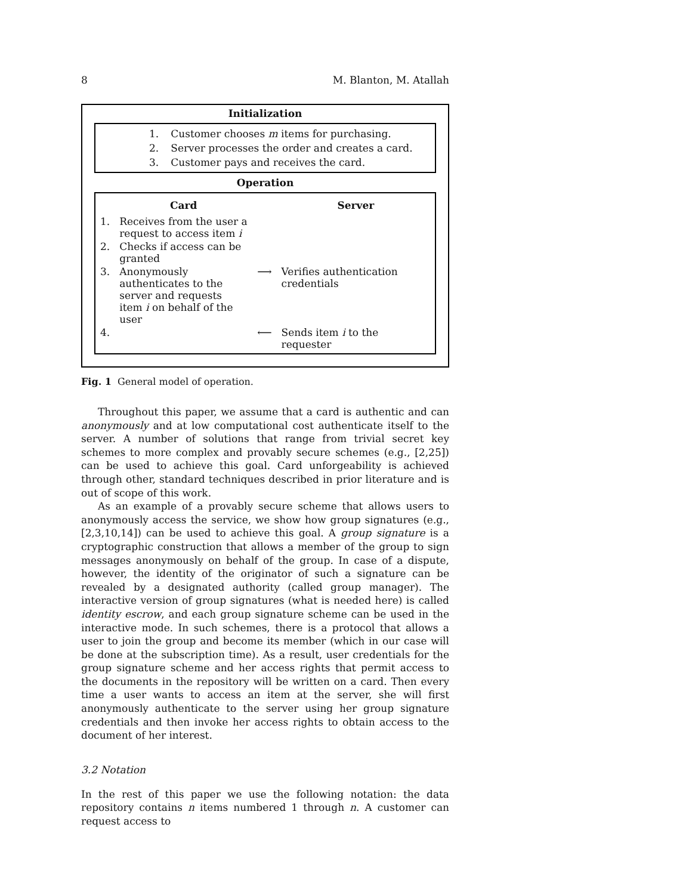8 M. Blanton, M. Atallah
Initialization
| 1. | Customer chooses m items for purchasing. |
| 2. | Server processes the order and creates a card. |
| 3. | Customer pays and receives the card. |
Operation
| | Card | | Server |
| --- | --- | --- | --- |
| 1. | Receives from the user a request to access item i | | |
| 2. | Checks if access can be granted | | |
| 3. | Anonymously authenticates to the server and requests item i on behalf of the user | ⟶ | Verifies authentication credentials |
| 4. | | ⟵ | Sends item i to the requester |
Fig. 1 General model of operation.
Throughout this paper, we assume that a card is authentic and can anonymously and at low computational cost authenticate itself to the server. A number of solutions that range from trivial secret key schemes to more complex and provably secure schemes (e.g., [2,25]) can be used to achieve this goal. Card unforgeability is achieved through other, standard techniques described in prior literature and is out of scope of this work.
As an example of a provably secure scheme that allows users to anonymously access the service, we show how group signatures (e.g., [2,3,10,14]) can be used to achieve this goal. A group signature is a cryptographic construction that allows a member of the group to sign messages anonymously on behalf of the group. In case of a dispute, however, the identity of the originator of such a signature can be revealed by a designated authority (called group manager). The interactive version of group signatures (what is needed here) is called identity escrow, and each group signature scheme can be used in the interactive mode. In such schemes, there is a protocol that allows a user to join the group and become its member (which in our case will be done at the subscription time). As a result, user credentials for the group signature scheme and her access rights that permit access to the documents in the repository will be written on a card. Then every time a user wants to access an item at the server, she will first anonymously authenticate to the server using her group signature credentials and then invoke her access rights to obtain access to the document of her interest.
3.2 Notation
In the rest of this paper we use the following notation: the data repository contains n items numbered 1 through n. A customer can request access to